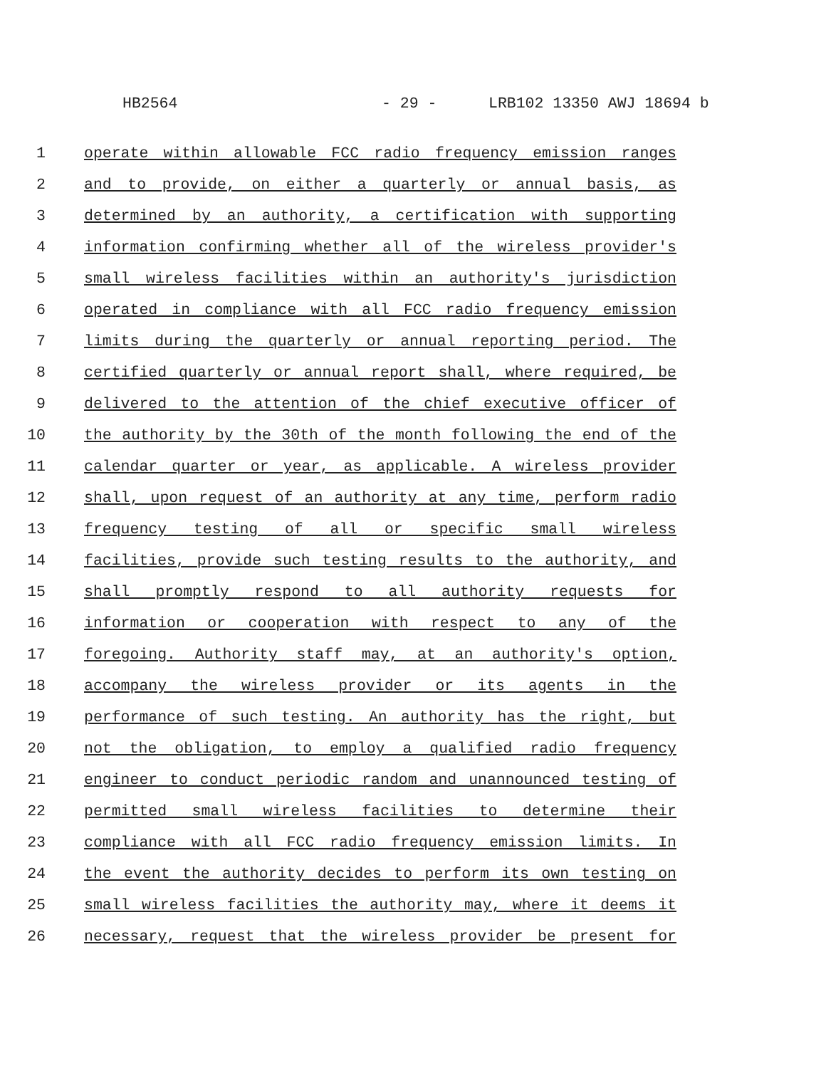HB2564 - 29 - LRB102 13350 AWJ 18694 b
1 operate within allowable FCC radio frequency emission ranges
2 and to provide, on either a quarterly or annual basis, as
3 determined by an authority, a certification with supporting
4 information confirming whether all of the wireless provider's
5 small wireless facilities within an authority's jurisdiction
6 operated in compliance with all FCC radio frequency emission
7 limits during the quarterly or annual reporting period. The
8 certified quarterly or annual report shall, where required, be
9 delivered to the attention of the chief executive officer of
10 the authority by the 30th of the month following the end of the
11 calendar quarter or year, as applicable. A wireless provider
12 shall, upon request of an authority at any time, perform radio
13 frequency testing of all or specific small wireless
14 facilities, provide such testing results to the authority, and
15 shall promptly respond to all authority requests for
16 information or cooperation with respect to any of the
17 foregoing. Authority staff may, at an authority's option,
18 accompany the wireless provider or its agents in the
19 performance of such testing. An authority has the right, but
20 not the obligation, to employ a qualified radio frequency
21 engineer to conduct periodic random and unannounced testing of
22 permitted small wireless facilities to determine their
23 compliance with all FCC radio frequency emission limits. In
24 the event the authority decides to perform its own testing on
25 small wireless facilities the authority may, where it deems it
26 necessary, request that the wireless provider be present for